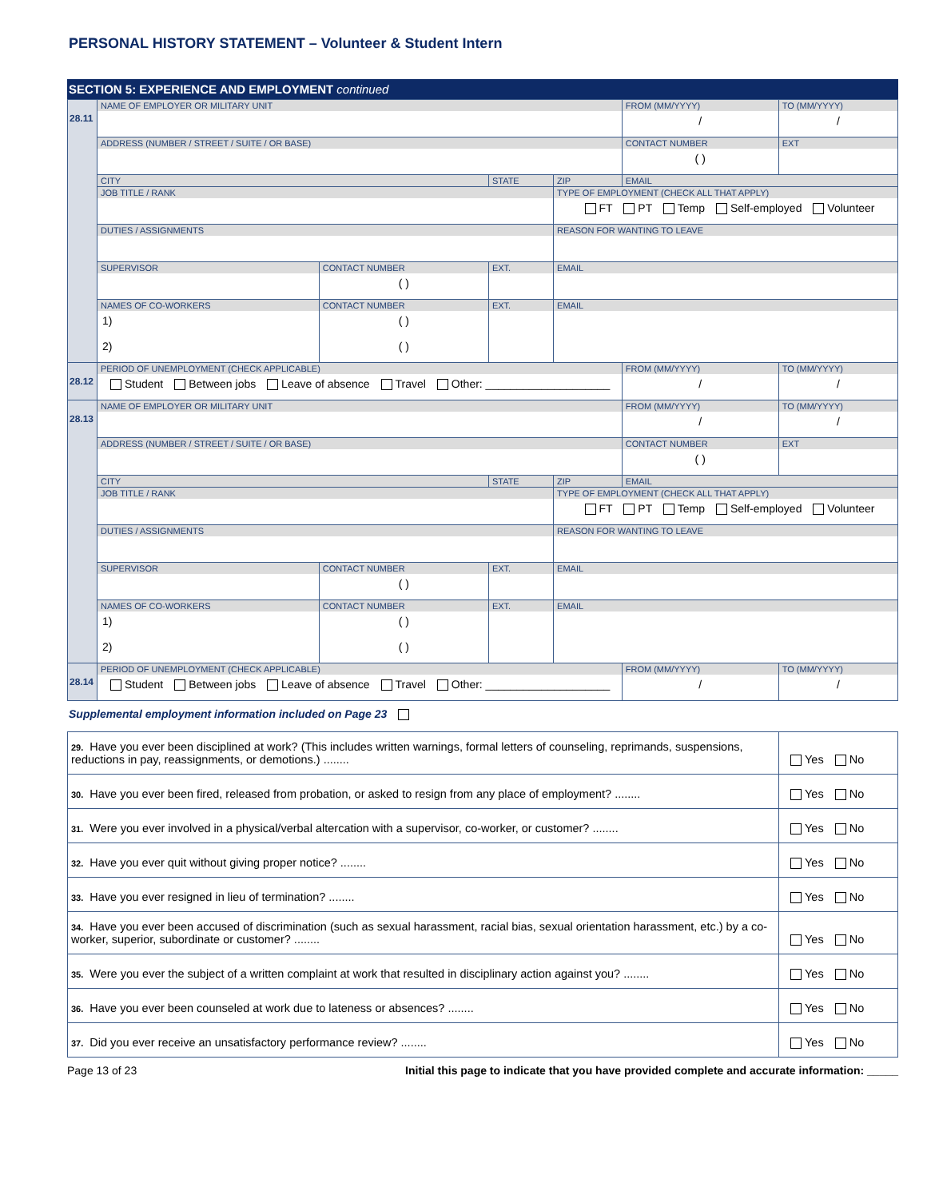PERSONAL HISTORY STATEMENT – Volunteer & Student Intern
SECTION 5: EXPERIENCE AND EMPLOYMENT continued
| 28.11 | NAME OF EMPLOYER OR MILITARY UNIT | | | | FROM (MM/YYYY) / | TO (MM/YYYY) / |
| | ADDRESS (NUMBER / STREET / SUITE / OR BASE) | | | | CONTACT NUMBER ( ) | EXT |
| | CITY | | STATE | ZIP | EMAIL | |
| | JOB TITLE / RANK | | | TYPE OF EMPLOYMENT (CHECK ALL THAT APPLY) FT PT Temp Self-employed Volunteer | | |
| | DUTIES / ASSIGNMENTS | | | REASON FOR WANTING TO LEAVE | | |
| | SUPERVISOR | CONTACT NUMBER ( ) | EXT. | EMAIL | | |
| | NAMES OF CO-WORKERS 1) 2) | CONTACT NUMBER ( ) ( ) | EXT. | EMAIL | | |
| 28.12 | PERIOD OF UNEMPLOYMENT (CHECK APPLICABLE) Student Between jobs Leave of absence Travel Other: ____________________ | | | | FROM (MM/YYYY) / | TO (MM/YYYY) / |
| 28.13 | NAME OF EMPLOYER OR MILITARY UNIT | | | | FROM (MM/YYYY) / | TO (MM/YYYY) / |
| | ADDRESS (NUMBER / STREET / SUITE / OR BASE) | | | | CONTACT NUMBER ( ) | EXT |
| | CITY | | STATE | ZIP | EMAIL | |
| | JOB TITLE / RANK | | | TYPE OF EMPLOYMENT (CHECK ALL THAT APPLY) FT PT Temp Self-employed Volunteer | | |
| | DUTIES / ASSIGNMENTS | | | REASON FOR WANTING TO LEAVE | | |
| | SUPERVISOR | CONTACT NUMBER ( ) | EXT. | EMAIL | | |
| | NAMES OF CO-WORKERS 1) 2) | CONTACT NUMBER ( ) ( ) | EXT. | EMAIL | | |
| 28.14 | PERIOD OF UNEMPLOYMENT (CHECK APPLICABLE) Student Between jobs Leave of absence Travel Other: ____________________ | | | | FROM (MM/YYYY) / | TO (MM/YYYY) / |
Supplemental employment information included on Page 23
| 29. Have you ever been disciplined at work? (This includes written warnings, formal letters of counseling, reprimands, suspensions, reductions in pay, reassignments, or demotions.) ........ | Yes No |
| 30. Have you ever been fired, released from probation, or asked to resign from any place of employment? ........ | Yes No |
| 31. Were you ever involved in a physical/verbal altercation with a supervisor, co-worker, or customer? ........ | Yes No |
| 32. Have you ever quit without giving proper notice? ........ | Yes No |
| 33. Have you ever resigned in lieu of termination? ........ | Yes No |
| 34. Have you ever been accused of discrimination (such as sexual harassment, racial bias, sexual orientation harassment, etc.) by a co-worker, superior, subordinate or customer? ........ | Yes No |
| 35. Were you ever the subject of a written complaint at work that resulted in disciplinary action against you? ........ | Yes No |
| 36. Have you ever been counseled at work due to lateness or absences? ........ | Yes No |
| 37. Did you ever receive an unsatisfactory performance review? ........ | Yes No |
Page 13 of 23 Initial this page to indicate that you have provided complete and accurate information: _____